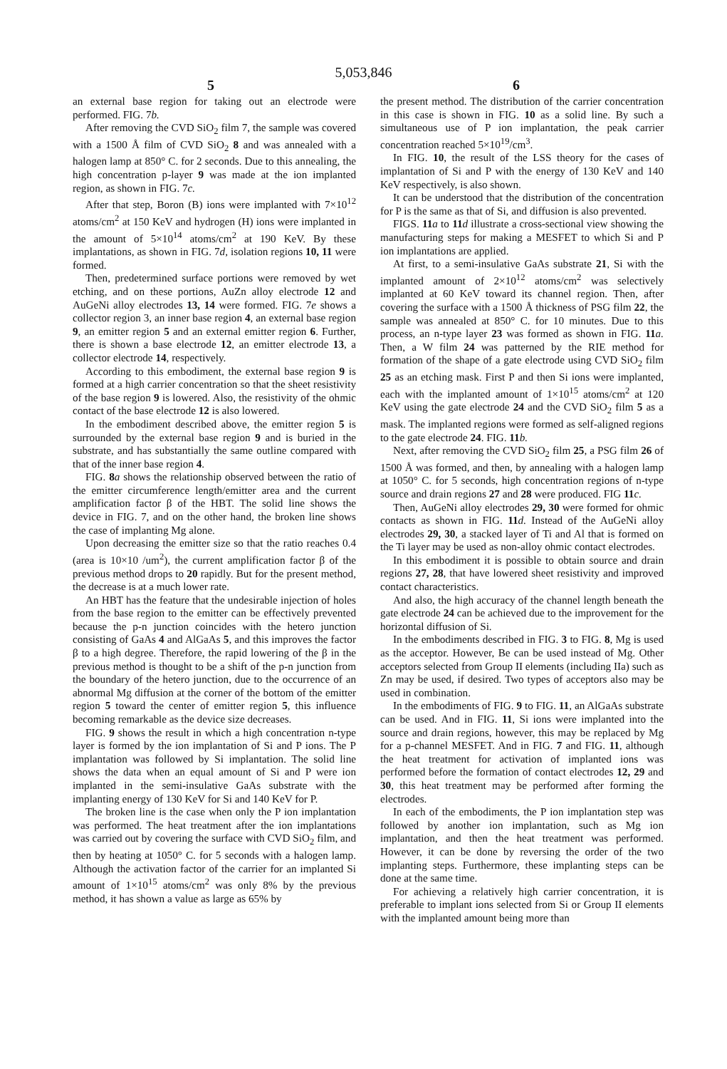5,053,846
5 6
an external base region for taking out an electrode were performed. FIG. 7b.
After removing the CVD SiO<sub>2</sub> film 7, the sample was covered with a 1500 Å film of CVD SiO<sub>2</sub> 8 and was annealed with a halogen lamp at 850° C. for 2 seconds. Due to this annealing, the high concentration p-layer 9 was made at the ion implanted region, as shown in FIG. 7c.
After that step, Boron (B) ions were implanted with 7×10<sup>12</sup> atoms/cm<sup>2</sup> at 150 KeV and hydrogen (H) ions were implanted in the amount of 5×10<sup>14</sup> atoms/cm<sup>2</sup> at 190 KeV. By these implantations, as shown in FIG. 7d, isolation regions 10, 11 were formed.
Then, predetermined surface portions were removed by wet etching, and on these portions, AuZn alloy electrode 12 and AuGeNi alloy electrodes 13, 14 were formed. FIG. 7e shows a collector region 3, an inner base region 4, an external base region 9, an emitter region 5 and an external emitter region 6. Further, there is shown a base electrode 12, an emitter electrode 13, a collector electrode 14, respectively.
According to this embodiment, the external base region 9 is formed at a high carrier concentration so that the sheet resistivity of the base region 9 is lowered. Also, the resistivity of the ohmic contact of the base electrode 12 is also lowered.
In the embodiment described above, the emitter region 5 is surrounded by the external base region 9 and is buried in the substrate, and has substantially the same outline compared with that of the inner base region 4.
FIG. 8 a shows the relationship observed between the ratio of the emitter circumference length/emitter area and the current amplification factor β of the HBT. The solid line shows the device in FIG. 7, and on the other hand, the broken line shows the case of implanting Mg alone.
Upon decreasing the emitter size so that the ratio reaches 0.4 (area is 10×10 /um<sup>2</sup>), the current amplification factor β of the previous method drops to 20 rapidly. But for the present method, the decrease is at a much lower rate.
An HBT has the feature that the undesirable injection of holes from the base region to the emitter can be effectively prevented because the p-n junction coincides with the hetero junction consisting of GaAs 4 and AlGaAs 5, and this improves the factor β to a high degree. Therefore, the rapid lowering of the β in the previous method is thought to be a shift of the p-n junction from the boundary of the hetero junction, due to the occurrence of an abnormal Mg diffusion at the corner of the bottom of the emitter region 5 toward the center of emitter region 5, this influence becoming remarkable as the device size decreases.
FIG. 9 shows the result in which a high concentration n-type layer is formed by the ion implantation of Si and P ions. The P implantation was followed by Si implantation. The solid line shows the data when an equal amount of Si and P were ion implanted in the semi-insulative GaAs substrate with the implanting energy of 130 KeV for Si and 140 KeV for P.
The broken line is the case when only the P ion implantation was performed. The heat treatment after the ion implantations was carried out by covering the surface with CVD SiO<sub>2</sub> film, and then by heating at 1050° C. for 5 seconds with a halogen lamp. Although the activation factor of the carrier for an implanted Si amount of 1×10<sup>15</sup> atoms/cm<sup>2</sup> was only 8% by the previous method, it has shown a value as large as 65% by
the present method. The distribution of the carrier concentration in this case is shown in FIG. 10 as a solid line. By such a simultaneous use of P ion implantation, the peak carrier concentration reached 5×10<sup>19</sup>/cm<sup>3</sup>.
In FIG. 10, the result of the LSS theory for the cases of implantation of Si and P with the energy of 130 KeV and 140 KeV respectively, is also shown.
It can be understood that the distribution of the concentration for P is the same as that of Si, and diffusion is also prevented.
FIGS. 11 a to 11 d illustrate a cross-sectional view showing the manufacturing steps for making a MESFET to which Si and P ion implantations are applied.
At first, to a semi-insulative GaAs substrate 21, Si with the implanted amount of 2×10<sup>12</sup> atoms/cm<sup>2</sup> was selectively implanted at 60 KeV toward its channel region. Then, after covering the surface with a 1500 Å thickness of PSG film 22, the sample was annealed at 850° C. for 10 minutes. Due to this process, an n-type layer 23 was formed as shown in FIG. 11 a. Then, a W film 24 was patterned by the RIE method for formation of the shape of a gate electrode using CVD SiO<sub>2</sub> film 25 as an etching mask. First P and then Si ions were implanted, each with the implanted amount of 1×10<sup>15</sup> atoms/cm<sup>2</sup> at 120 KeV using the gate electrode 24 and the CVD SiO<sub>2</sub> film 5 as a mask. The implanted regions were formed as self-aligned regions to the gate electrode 24. FIG. 11 b.
Next, after removing the CVD SiO<sub>2</sub> film 25, a PSG film 26 of 1500 Å was formed, and then, by annealing with a halogen lamp at 1050° C. for 5 seconds, high concentration regions of n-type source and drain regions 27 and 28 were produced. FIG 11 c.
Then, AuGeNi alloy electrodes 29, 30 were formed for ohmic contacts as shown in FIG. 11 d. Instead of the AuGeNi alloy electrodes 29, 30, a stacked layer of Ti and Al that is formed on the Ti layer may be used as non-alloy ohmic contact electrodes.
In this embodiment it is possible to obtain source and drain regions 27, 28, that have lowered sheet resistivity and improved contact characteristics.
And also, the high accuracy of the channel length beneath the gate electrode 24 can be achieved due to the improvement for the horizontal diffusion of Si.
In the embodiments described in FIG. 3 to FIG. 8, Mg is used as the acceptor. However, Be can be used instead of Mg. Other acceptors selected from Group II elements (including IIa) such as Zn may be used, if desired. Two types of acceptors also may be used in combination.
In the embodiments of FIG. 9 to FIG. 11, an AlGaAs substrate can be used. And in FIG. 11, Si ions were implanted into the source and drain regions, however, this may be replaced by Mg for a p-channel MESFET. And in FIG. 7 and FIG. 11, although the heat treatment for activation of implanted ions was performed before the formation of contact electrodes 12, 29 and 30, this heat treatment may be performed after forming the electrodes.
In each of the embodiments, the P ion implantation step was followed by another ion implantation, such as Mg ion implantation, and then the heat treatment was performed. However, it can be done by reversing the order of the two implanting steps. Furthermore, these implanting steps can be done at the same time.
For achieving a relatively high carrier concentration, it is preferable to implant ions selected from Si or Group II elements with the implanted amount being more than